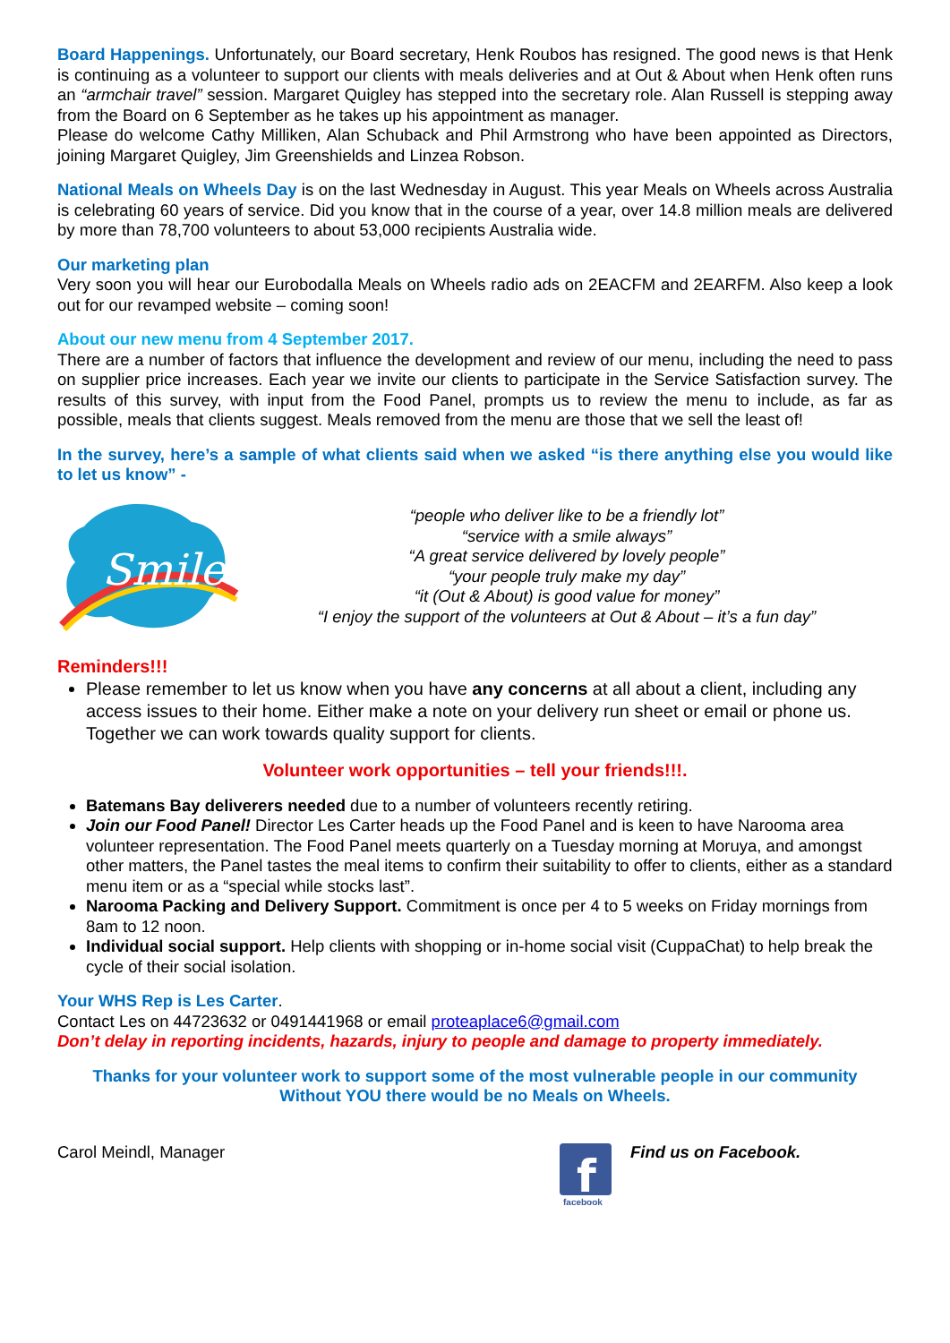Board Happenings. Unfortunately, our Board secretary, Henk Roubos has resigned. The good news is that Henk is continuing as a volunteer to support our clients with meals deliveries and at Out & About when Henk often runs an “armchair travel” session. Margaret Quigley has stepped into the secretary role. Alan Russell is stepping away from the Board on 6 September as he takes up his appointment as manager.
Please do welcome Cathy Milliken, Alan Schuback and Phil Armstrong who have been appointed as Directors, joining Margaret Quigley, Jim Greenshields and Linzea Robson.
National Meals on Wheels Day is on the last Wednesday in August. This year Meals on Wheels across Australia is celebrating 60 years of service. Did you know that in the course of a year, over 14.8 million meals are delivered by more than 78,700 volunteers to about 53,000 recipients Australia wide.
Our marketing plan
Very soon you will hear our Eurobodalla Meals on Wheels radio ads on 2EACFM and 2EARFM. Also keep a look out for our revamped website – coming soon!
About our new menu from 4 September 2017.
There are a number of factors that influence the development and review of our menu, including the need to pass on supplier price increases. Each year we invite our clients to participate in the Service Satisfaction survey. The results of this survey, with input from the Food Panel, prompts us to review the menu to include, as far as possible, meals that clients suggest. Meals removed from the menu are those that we sell the least of!
In the survey, here’s a sample of what clients said when we asked “is there anything else you would like to let us know” -
Smiles
“people who deliver like to be a friendly lot”
“service with a smile always”
“A great service delivered by lovely people”
“your people truly make my day”
“it (Out & About) is good value for money”
“I enjoy the support of the volunteers at Out & About – it’s a fun day”
Reminders!!!
Please remember to let us know when you have any concerns at all about a client, including any access issues to their home. Either make a note on your delivery run sheet or email or phone us. Together we can work towards quality support for clients.
Volunteer work opportunities – tell your friends!!!.
Batemans Bay deliverers needed due to a number of volunteers recently retiring.
Join our Food Panel! Director Les Carter heads up the Food Panel and is keen to have Narooma area volunteer representation. The Food Panel meets quarterly on a Tuesday morning at Moruya, and amongst other matters, the Panel tastes the meal items to confirm their suitability to offer to clients, either as a standard menu item or as a “special while stocks last”.
Narooma Packing and Delivery Support. Commitment is once per 4 to 5 weeks on Friday mornings from 8am to 12 noon.
Individual social support. Help clients with shopping or in-home social visit (CuppaChat) to help break the cycle of their social isolation.
Your WHS Rep is Les Carter.
Contact Les on 44723632 or 0491441968 or email proteaplace6@gmail.com
Don’t delay in reporting incidents, hazards, injury to people and damage to property immediately.
Thanks for your volunteer work to support some of the most vulnerable people in our community
Without YOU there would be no Meals on Wheels.
Carol Meindl, Manager
f
facebook
Find us on Facebook.